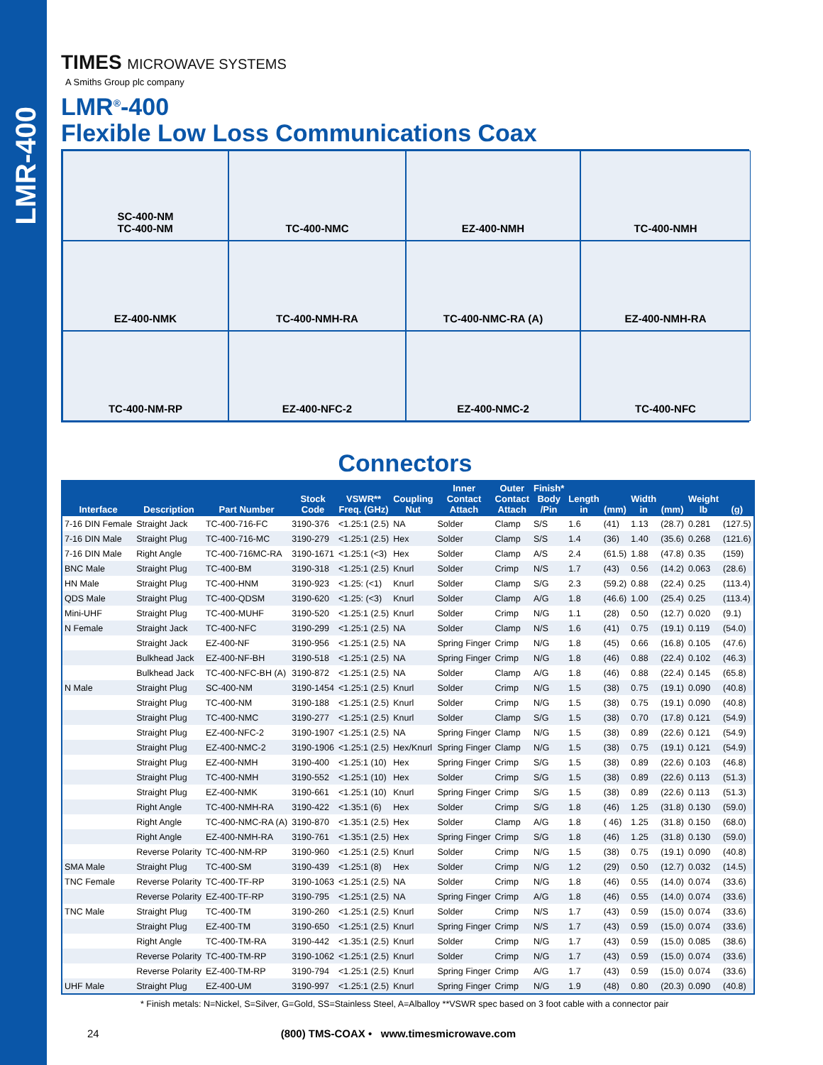LMR-400
TIMES MICROWAVE SYSTEMS
A Smiths Group plc company
LMR<sup>®</sup>-400
Flexible Low Loss Communications Coax
SC-400-NM
TC-400-NM
TC-400-NMC
EZ-400-NMH
TC-400-NMH
EZ-400-NMK
TC-400-NMH-RA
TC-400-NMC-RA (A)
EZ-400-NMH-RA
TC-400-NM-RP
EZ-400-NFC-2
EZ-400-NMC-2
TC-400-NFC
Connectors
| Interface | Description | Part Number | Stock Code | VSWR** Freq. (GHz) | Coupling Nut | Inner Contact Attach | Outer Contact Attach | Finish* Body /Pin | Length in | (mm) | Width in | (mm) | Weight lb | (g) |
| --- | --- | --- | --- | --- | --- | --- | --- | --- | --- | --- | --- | --- | --- | --- |
| 7-16 DIN Female | Straight Jack | TC-400-716-FC | 3190-376 | <1.25:1 (2.5) | NA | Solder | Clamp | S/S | 1.6 | (41) | 1.13 | (28.7) | 0.281 | (127.5) |
| 7-16 DIN Male | Straight Plug | TC-400-716-MC | 3190-279 | <1.25:1 (2.5) | Hex | Solder | Clamp | S/S | 1.4 | (36) | 1.40 | (35.6) | 0.268 | (121.6) |
| 7-16 DIN Male | Right Angle | TC-400-716MC-RA | 3190-1671 | <1.25:1 (<3) | Hex | Solder | Clamp | A/S | 2.4 | (61.5) | 1.88 | (47.8) | 0.35 | (159) |
| BNC Male | Straight Plug | TC-400-BM | 3190-318 | <1.25:1 (2.5) | Knurl | Solder | Crimp | N/S | 1.7 | (43) | 0.56 | (14.2) | 0.063 | (28.6) |
| HN Male | Straight Plug | TC-400-HNM | 3190-923 | <1.25: (<1) | Knurl | Solder | Clamp | S/G | 2.3 | (59.2) | 0.88 | (22.4) | 0.25 | (113.4) |
| QDS Male | Straight Plug | TC-400-QDSM | 3190-620 | <1.25: (<3) | Knurl | Solder | Clamp | A/G | 1.8 | (46.6) | 1.00 | (25.4) | 0.25 | (113.4) |
| Mini-UHF | Straight Plug | TC-400-MUHF | 3190-520 | <1.25:1 (2.5) | Knurl | Solder | Crimp | N/G | 1.1 | (28) | 0.50 | (12.7) | 0.020 | (9.1) |
| N Female | Straight Jack | TC-400-NFC | 3190-299 | <1.25:1 (2.5) | NA | Solder | Clamp | N/S | 1.6 | (41) | 0.75 | (19.1) | 0.119 | (54.0) |
| | Straight Jack | EZ-400-NF | 3190-956 | <1.25:1 (2.5) | NA | Spring Finger | Crimp | N/G | 1.8 | (45) | 0.66 | (16.8) | 0.105 | (47.6) |
| | Bulkhead Jack | EZ-400-NF-BH | 3190-518 | <1.25:1 (2.5) | NA | Spring Finger | Crimp | N/G | 1.8 | (46) | 0.88 | (22.4) | 0.102 | (46.3) |
| | Bulkhead Jack | TC-400-NFC-BH (A) | 3190-872 | <1.25:1 (2.5) | NA | Solder | Clamp | A/G | 1.8 | (46) | 0.88 | (22.4) | 0.145 | (65.8) |
| N Male | Straight Plug | SC-400-NM | 3190-1454 | <1.25:1 (2.5) | Knurl | Solder | Crimp | N/G | 1.5 | (38) | 0.75 | (19.1) | 0.090 | (40.8) |
| | Straight Plug | TC-400-NM | 3190-188 | <1.25:1 (2.5) | Knurl | Solder | Crimp | N/G | 1.5 | (38) | 0.75 | (19.1) | 0.090 | (40.8) |
| | Straight Plug | TC-400-NMC | 3190-277 | <1.25:1 (2.5) | Knurl | Solder | Clamp | S/G | 1.5 | (38) | 0.70 | (17.8) | 0.121 | (54.9) |
| | Straight Plug | EZ-400-NFC-2 | 3190-1907 | <1.25:1 (2.5) | NA | Spring Finger | Clamp | N/G | 1.5 | (38) | 0.89 | (22.6) | 0.121 | (54.9) |
| | Straight Plug | EZ-400-NMC-2 | 3190-1906 | <1.25:1 (2.5) | Hex/Knurl | Spring Finger | Clamp | N/G | 1.5 | (38) | 0.75 | (19.1) | 0.121 | (54.9) |
| | Straight Plug | EZ-400-NMH | 3190-400 | <1.25:1 (10) | Hex | Spring Finger | Crimp | S/G | 1.5 | (38) | 0.89 | (22.6) | 0.103 | (46.8) |
| | Straight Plug | TC-400-NMH | 3190-552 | <1.25:1 (10) | Hex | Solder | Crimp | S/G | 1.5 | (38) | 0.89 | (22.6) | 0.113 | (51.3) |
| | Straight Plug | EZ-400-NMK | 3190-661 | <1.25:1 (10) | Knurl | Spring Finger | Crimp | S/G | 1.5 | (38) | 0.89 | (22.6) | 0.113 | (51.3) |
| | Right Angle | TC-400-NMH-RA | 3190-422 | <1.35:1 (6) | Hex | Solder | Crimp | S/G | 1.8 | (46) | 1.25 | (31.8) | 0.130 | (59.0) |
| | Right Angle | TC-400-NMC-RA (A) | 3190-870 | <1.35:1 (2.5) | Hex | Solder | Clamp | A/G | 1.8 | ( 46) | 1.25 | (31.8) | 0.150 | (68.0) |
| | Right Angle | EZ-400-NMH-RA | 3190-761 | <1.35:1 (2.5) | Hex | Spring Finger | Crimp | S/G | 1.8 | (46) | 1.25 | (31.8) | 0.130 | (59.0) |
| | Reverse Polarity | TC-400-NM-RP | 3190-960 | <1.25:1 (2.5) | Knurl | Solder | Crimp | N/G | 1.5 | (38) | 0.75 | (19.1) | 0.090 | (40.8) |
| SMA Male | Straight Plug | TC-400-SM | 3190-439 | <1.25:1 (8) | Hex | Solder | Crimp | N/G | 1.2 | (29) | 0.50 | (12.7) | 0.032 | (14.5) |
| TNC Female | Reverse Polarity | TC-400-TF-RP | 3190-1063 | <1.25:1 (2.5) | NA | Solder | Crimp | N/G | 1.8 | (46) | 0.55 | (14.0) | 0.074 | (33.6) |
| | Reverse Polarity | EZ-400-TF-RP | 3190-795 | <1.25:1 (2.5) | NA | Spring Finger | Crimp | A/G | 1.8 | (46) | 0.55 | (14.0) | 0.074 | (33.6) |
| TNC Male | Straight Plug | TC-400-TM | 3190-260 | <1.25:1 (2.5) | Knurl | Solder | Crimp | N/S | 1.7 | (43) | 0.59 | (15.0) | 0.074 | (33.6) |
| | Straight Plug | EZ-400-TM | 3190-650 | <1.25:1 (2.5) | Knurl | Spring Finger | Crimp | N/S | 1.7 | (43) | 0.59 | (15.0) | 0.074 | (33.6) |
| | Right Angle | TC-400-TM-RA | 3190-442 | <1.35:1 (2.5) | Knurl | Solder | Crimp | N/G | 1.7 | (43) | 0.59 | (15.0) | 0.085 | (38.6) |
| | Reverse Polarity | TC-400-TM-RP | 3190-1062 | <1.25:1 (2.5) | Knurl | Solder | Crimp | N/G | 1.7 | (43) | 0.59 | (15.0) | 0.074 | (33.6) |
| | Reverse Polarity | EZ-400-TM-RP | 3190-794 | <1.25:1 (2.5) | Knurl | Spring Finger | Crimp | A/G | 1.7 | (43) | 0.59 | (15.0) | 0.074 | (33.6) |
| UHF Male | Straight Plug | EZ-400-UM | 3190-997 | <1.25:1 (2.5) | Knurl | Spring Finger | Crimp | N/G | 1.9 | (48) | 0.80 | (20.3) | 0.090 | (40.8) |
* Finish metals: N=Nickel, S=Silver, G=Gold, SS=Stainless Steel, A=Alballoy **VSWR spec based on 3 foot cable with a connector pair
24 (800) TMS-COAX • www.timesmicrowave.com